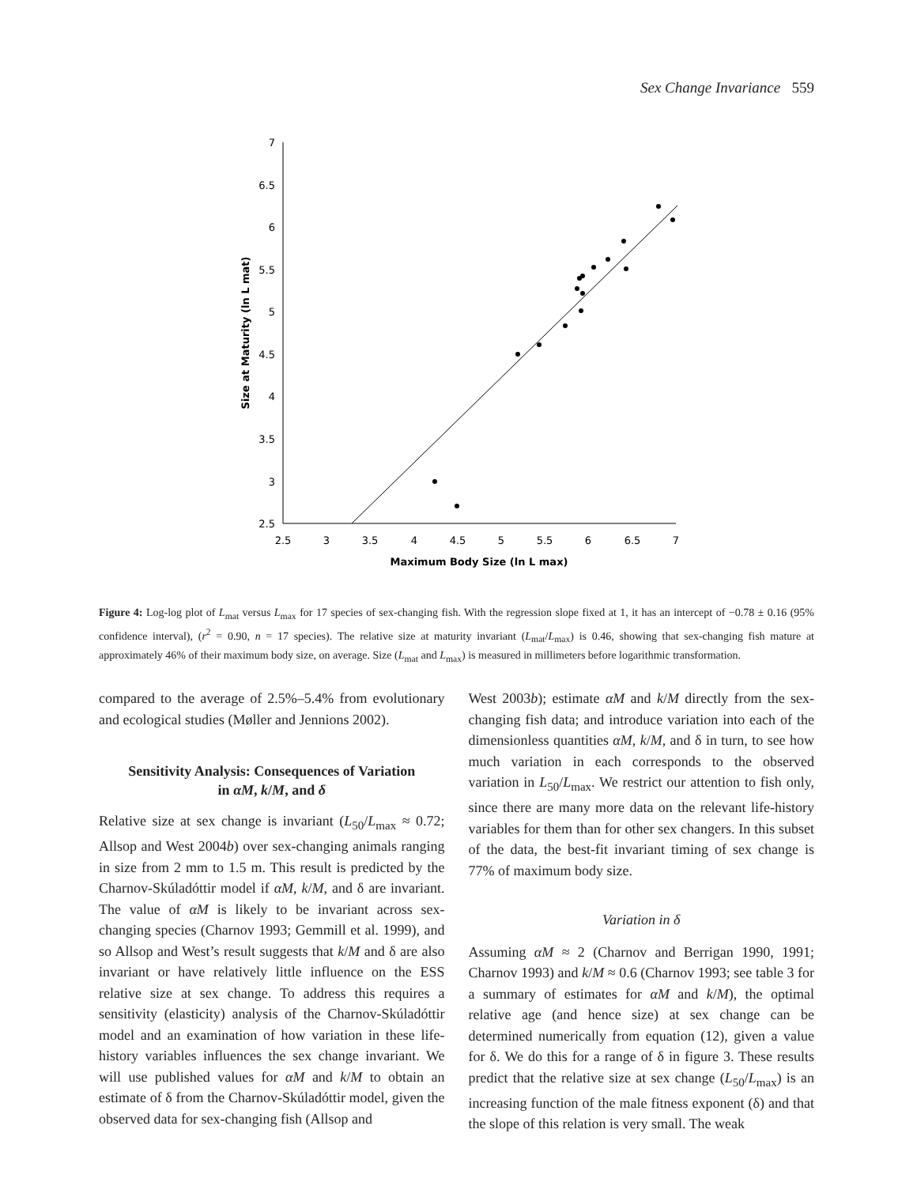Sex Change Invariance 559
7
6.5
6
5.5
5
4.5
4
3.5
3
2.5
2.5
3
3.5
4
4.5
5
5.5
6
6.5
7
Maximum Body Size (ln L max)
Size at Maturity (ln L mat)
Figure 4: Log-log plot of L<sub>mat</sub> versus L<sub>max</sub> for 17 species of sex-changing fish. With the regression slope fixed at 1, it has an intercept of −0.78 ± 0.16 (95% confidence interval), (r<sup>2</sup> = 0.90, n = 17 species). The relative size at maturity invariant (L<sub>mat</sub>/L<sub>max</sub>) is 0.46, showing that sex-changing fish mature at approximately 46% of their maximum body size, on average. Size (L<sub>mat</sub> and L<sub>max</sub>) is measured in millimeters before logarithmic transformation.
compared to the average of 2.5%–5.4% from evolutionary and ecological studies (Møller and Jennions 2002).
Sensitivity Analysis: Consequences of Variation
in αM, k/M, and δ
Relative size at sex change is invariant (L<sub>50</sub>/L<sub>max</sub> ≈ 0.72; Allsop and West 2004b) over sex-changing animals ranging in size from 2 mm to 1.5 m. This result is predicted by the Charnov-Skúladóttir model if αM, k/M, and δ are invariant. The value of αM is likely to be invariant across sex-changing species (Charnov 1993; Gemmill et al. 1999), and so Allsop and West’s result suggests that k/M and δ are also invariant or have relatively little influence on the ESS relative size at sex change. To address this requires a sensitivity (elasticity) analysis of the Charnov-Skúladóttir model and an examination of how variation in these life-history variables influences the sex change invariant. We will use published values for αM and k/M to obtain an estimate of δ from the Charnov-Skúladóttir model, given the observed data for sex-changing fish (Allsop and
West 2003b); estimate αM and k/M directly from the sex-changing fish data; and introduce variation into each of the dimensionless quantities αM, k/M, and δ in turn, to see how much variation in each corresponds to the observed variation in L<sub>50</sub>/L<sub>max</sub>. We restrict our attention to fish only, since there are many more data on the relevant life-history variables for them than for other sex changers. In this subset of the data, the best-fit invariant timing of sex change is 77% of maximum body size.
Variation in δ
Assuming αM ≈ 2 (Charnov and Berrigan 1990, 1991; Charnov 1993) and k/M ≈ 0.6 (Charnov 1993; see table 3 for a summary of estimates for αM and k/M), the optimal relative age (and hence size) at sex change can be determined numerically from equation (12), given a value for δ. We do this for a range of δ in figure 3. These results predict that the relative size at sex change (L<sub>50</sub>/L<sub>max</sub>) is an increasing function of the male fitness exponent (δ) and that the slope of this relation is very small. The weak